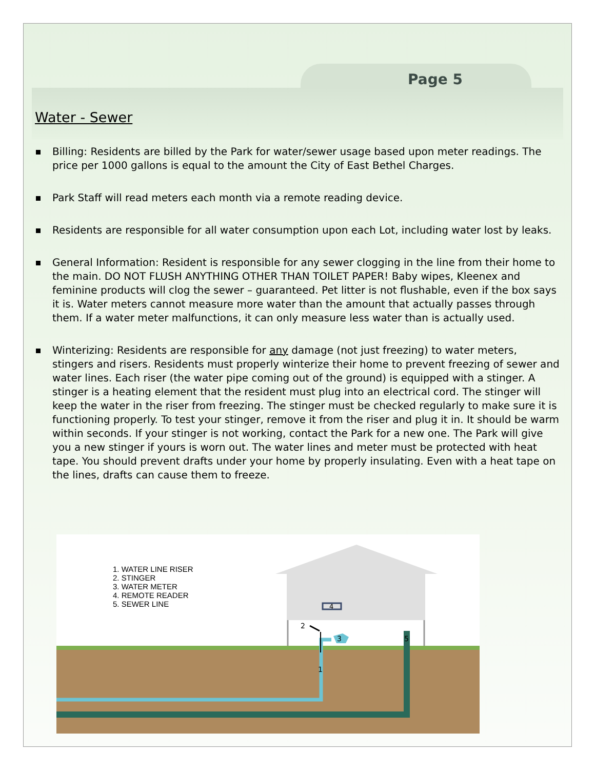Page 5
Water - Sewer
Billing: Residents are billed by the Park for water/sewer usage based upon meter readings. The price per 1000 gallons is equal to the amount the City of East Bethel Charges.
Park Staff will read meters each month via a remote reading device.
Residents are responsible for all water consumption upon each Lot, including water lost by leaks.
General Information: Resident is responsible for any sewer clogging in the line from their home to the main. DO NOT FLUSH ANYTHING OTHER THAN TOILET PAPER! Baby wipes, Kleenex and feminine products will clog the sewer – guaranteed. Pet litter is not flushable, even if the box says it is. Water meters cannot measure more water than the amount that actually passes through them. If a water meter malfunctions, it can only measure less water than is actually used.
Winterizing: Residents are responsible for any damage (not just freezing) to water meters, stingers and risers. Residents must properly winterize their home to prevent freezing of sewer and water lines. Each riser (the water pipe coming out of the ground) is equipped with a stinger. A stinger is a heating element that the resident must plug into an electrical cord. The stinger will keep the water in the riser from freezing. The stinger must be checked regularly to make sure it is functioning properly. To test your stinger, remove it from the riser and plug it in. It should be warm within seconds. If your stinger is not working, contact the Park for a new one. The Park will give you a new stinger if yours is worn out. The water lines and meter must be protected with heat tape. You should prevent drafts under your home by properly insulating. Even with a heat tape on the lines, drafts can cause them to freeze.
4
3
5
1
2
1. WATER LINE RISER
2. STINGER
3. WATER METER
4. REMOTE READER
5. SEWER LINE